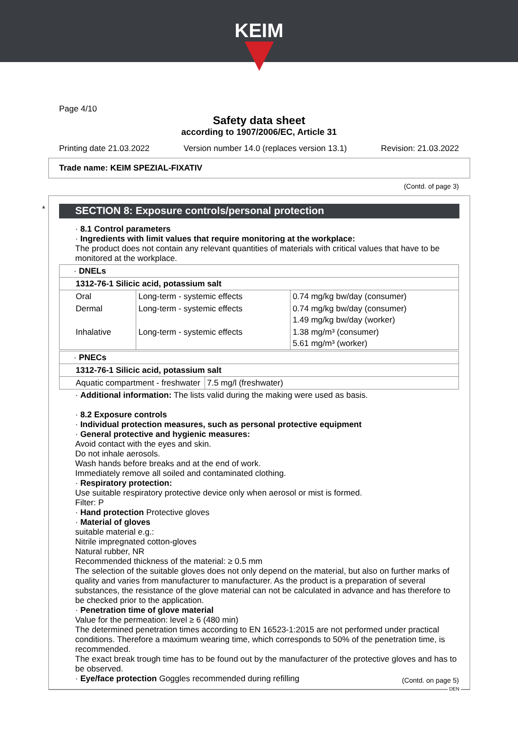KEIM
Page 4/10
Safety data sheet
according to 1907/2006/EC, Article 31
Printing date 21.03.2022 Version number 14.0 (replaces version 13.1) Revision: 21.03.2022
Trade name: KEIM SPEZIAL-FIXATIV
(Contd. of page 3)
* SECTION 8: Exposure controls/personal protection
· 8.1 Control parameters
· Ingredients with limit values that require monitoring at the workplace:
The product does not contain any relevant quantities of materials with critical values that have to be monitored at the workplace.
| · DNELs | | |
| 1312-76-1 Silicic acid, potassium salt | | |
| Oral | Long-term - systemic effects | 0.74 mg/kg bw/day (consumer) |
| Dermal | Long-term - systemic effects | 0.74 mg/kg bw/day (consumer) 1.49 mg/kg bw/day (worker) |
| Inhalative | Long-term - systemic effects | 1.38 mg/m³ (consumer) 5.61 mg/m³ (worker) |
| · PNECs | |
| 1312-76-1 Silicic acid, potassium salt | |
| Aquatic compartment - freshwater | 7.5 mg/l (freshwater) |
· Additional information: The lists valid during the making were used as basis.
· 8.2 Exposure controls
· Individual protection measures, such as personal protective equipment
· General protective and hygienic measures:
Avoid contact with the eyes and skin.
Do not inhale aerosols.
Wash hands before breaks and at the end of work.
Immediately remove all soiled and contaminated clothing.
· Respiratory protection:
Use suitable respiratory protective device only when aerosol or mist is formed.
Filter: P
· Hand protection Protective gloves
· Material of gloves
suitable material e.g.:
Nitrile impregnated cotton-gloves
Natural rubber, NR
Recommended thickness of the material: ≥ 0.5 mm
The selection of the suitable gloves does not only depend on the material, but also on further marks of quality and varies from manufacturer to manufacturer. As the product is a preparation of several substances, the resistance of the glove material can not be calculated in advance and has therefore to be checked prior to the application.
· Penetration time of glove material
Value for the permeation: level ≥ 6 (480 min)
The determined penetration times according to EN 16523-1:2015 are not performed under practical conditions. Therefore a maximum wearing time, which corresponds to 50% of the penetration time, is recommended.
The exact break trough time has to be found out by the manufacturer of the protective gloves and has to be observed.
· Eye/face protection Goggles recommended during refilling
(Contd. on page 5)
DEN